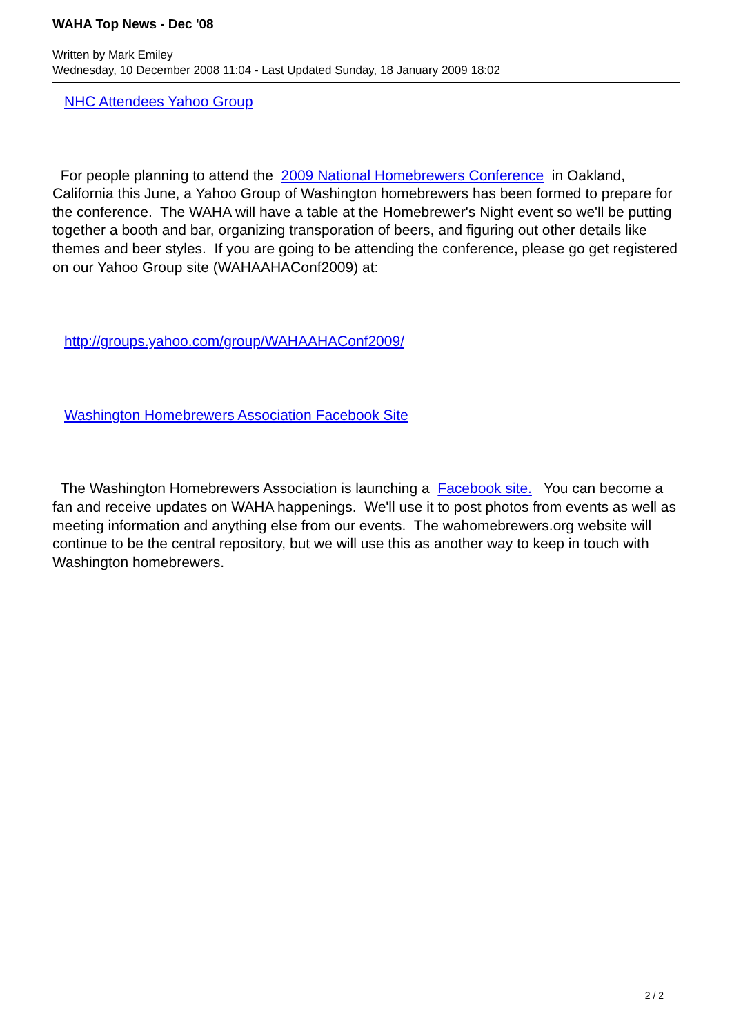WAHA Top News - Dec '08
Written by Mark Emiley
Wednesday, 10 December 2008 11:04 - Last Updated Sunday, 18 January 2009 18:02
NHC Attendees Yahoo Group
For people planning to attend the 2009 National Homebrewers Conference in Oakland, California this June, a Yahoo Group of Washington homebrewers has been formed to prepare for the conference. The WAHA will have a table at the Homebrewer's Night event so we'll be putting together a booth and bar, organizing transporation of beers, and figuring out other details like themes and beer styles. If you are going to be attending the conference, please go get registered on our Yahoo Group site (WAHAAHAConf2009) at:
http://groups.yahoo.com/group/WAHAAHAConf2009/
Washington Homebrewers Association Facebook Site
The Washington Homebrewers Association is launching a Facebook site. You can become a fan and receive updates on WAHA happenings. We'll use it to post photos from events as well as meeting information and anything else from our events. The wahomebrewers.org website will continue to be the central repository, but we will use this as another way to keep in touch with Washington homebrewers.
2 / 2